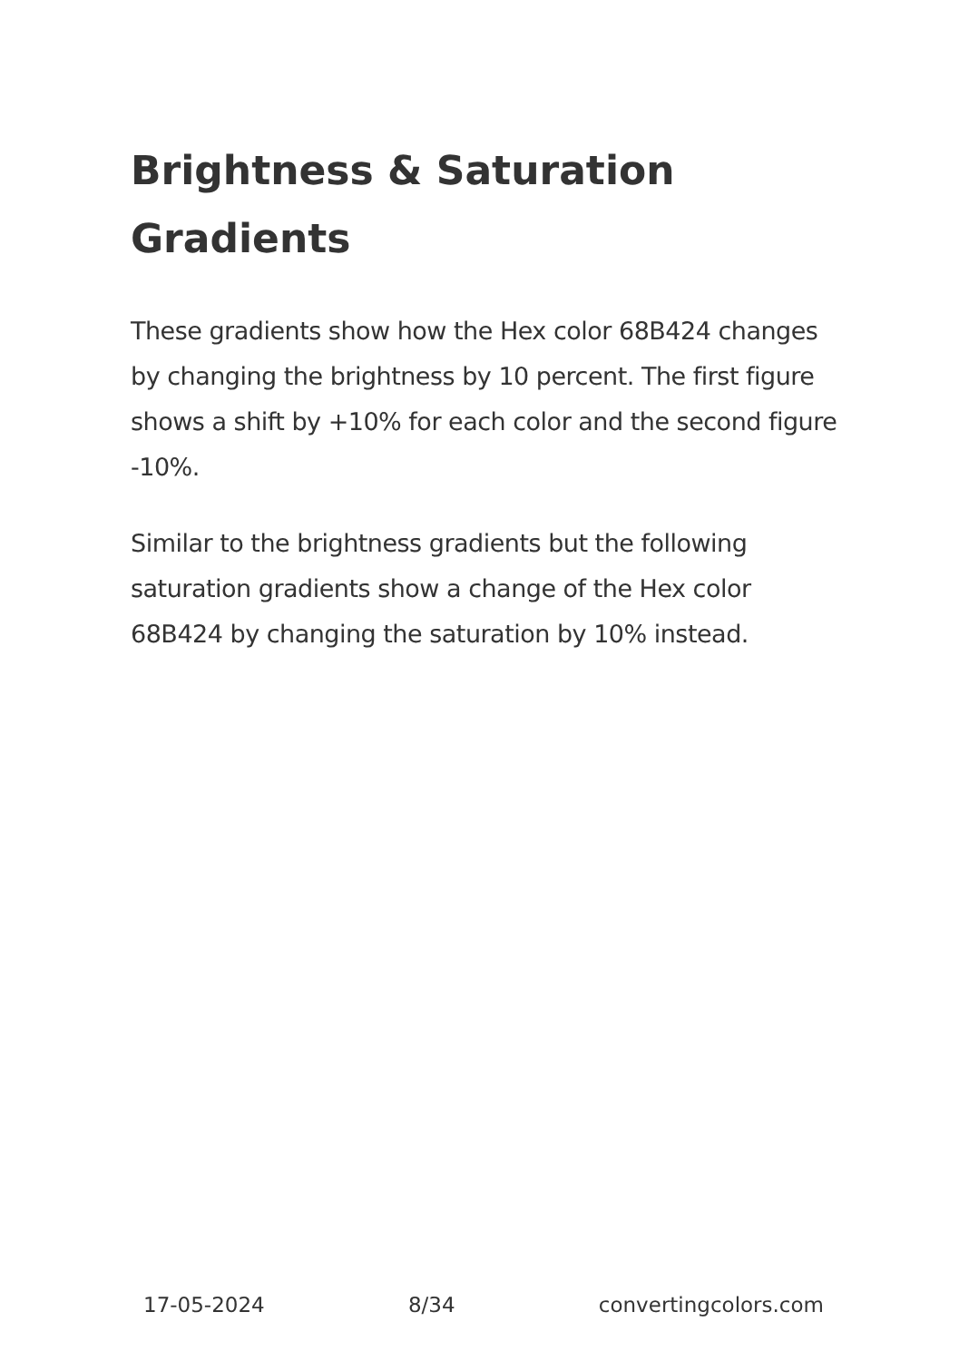Brightness & Saturation Gradients
These gradients show how the Hex color 68B424 changes by changing the brightness by 10 percent. The first figure shows a shift by +10% for each color and the second figure -10%.
Similar to the brightness gradients but the following saturation gradients show a change of the Hex color 68B424 by changing the saturation by 10% instead.
17-05-2024 8/34 convertingcolors.com